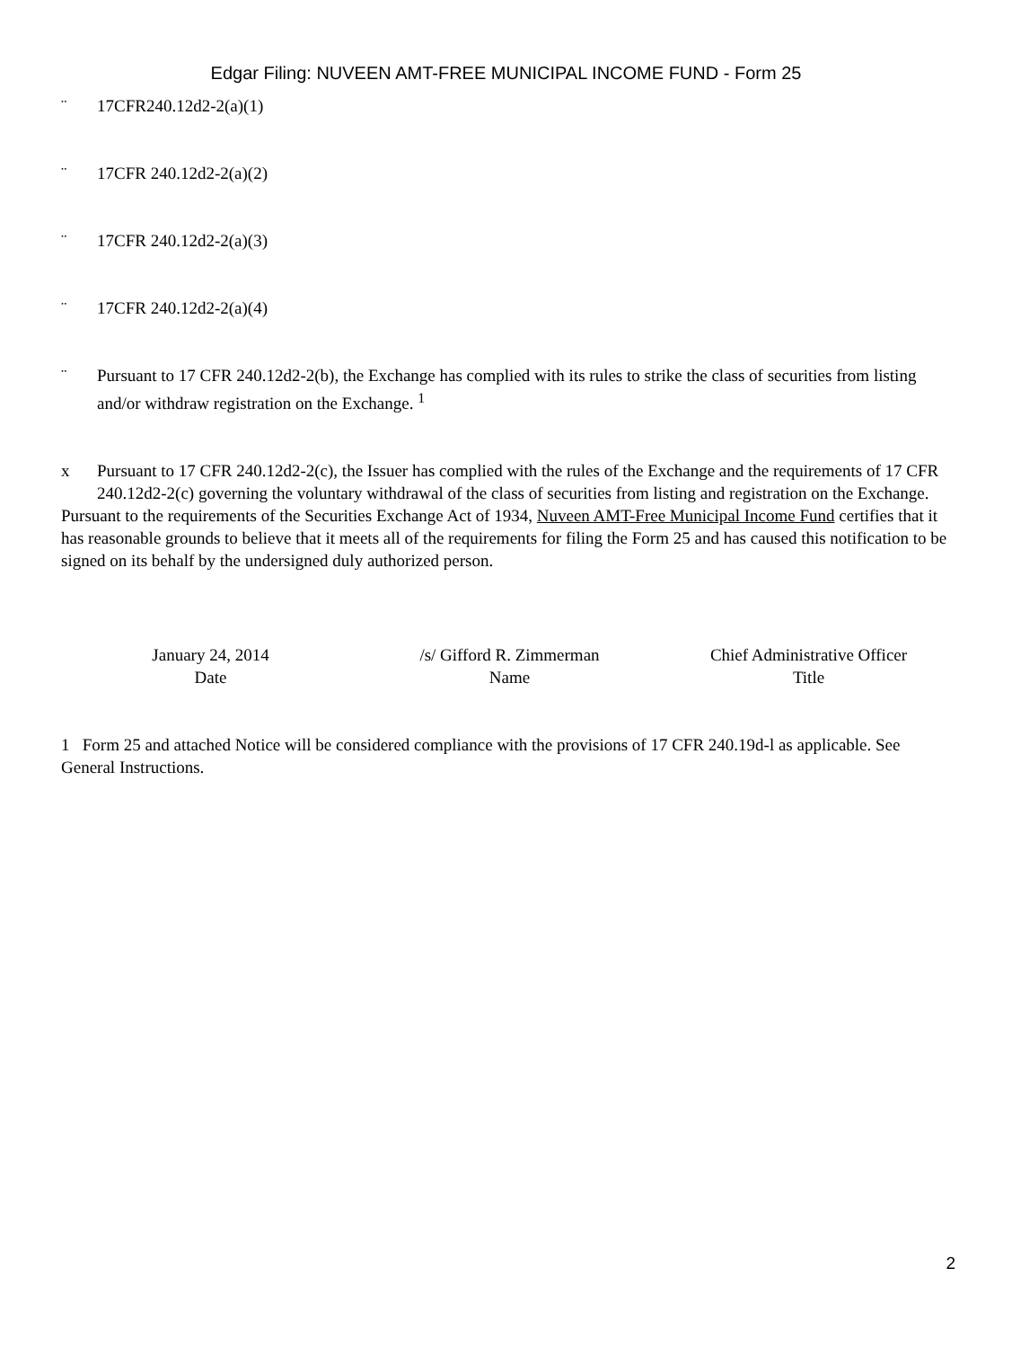Edgar Filing: NUVEEN AMT-FREE MUNICIPAL INCOME FUND - Form 25
¨ 17CFR240.12d2-2(a)(1)
¨ 17CFR 240.12d2-2(a)(2)
¨ 17CFR 240.12d2-2(a)(3)
¨ 17CFR 240.12d2-2(a)(4)
¨ Pursuant to 17 CFR 240.12d2-2(b), the Exchange has complied with its rules to strike the class of securities from listing and/or withdraw registration on the Exchange. <sup>1</sup>
x Pursuant to 17 CFR 240.12d2-2(c), the Issuer has complied with the rules of the Exchange and the requirements of 17 CFR 240.12d2-2(c) governing the voluntary withdrawal of the class of securities from listing and registration on the Exchange.
Pursuant to the requirements of the Securities Exchange Act of 1934, Nuveen AMT-Free Municipal Income Fund certifies that it has reasonable grounds to believe that it meets all of the requirements for filing the Form 25 and has caused this notification to be signed on its behalf by the undersigned duly authorized person.
January 24, 2014
Date
/s/ Gifford R. Zimmerman
Name
Chief Administrative Officer
Title
1 Form 25 and attached Notice will be considered compliance with the provisions of 17 CFR 240.19d-l as applicable. See General Instructions.
2